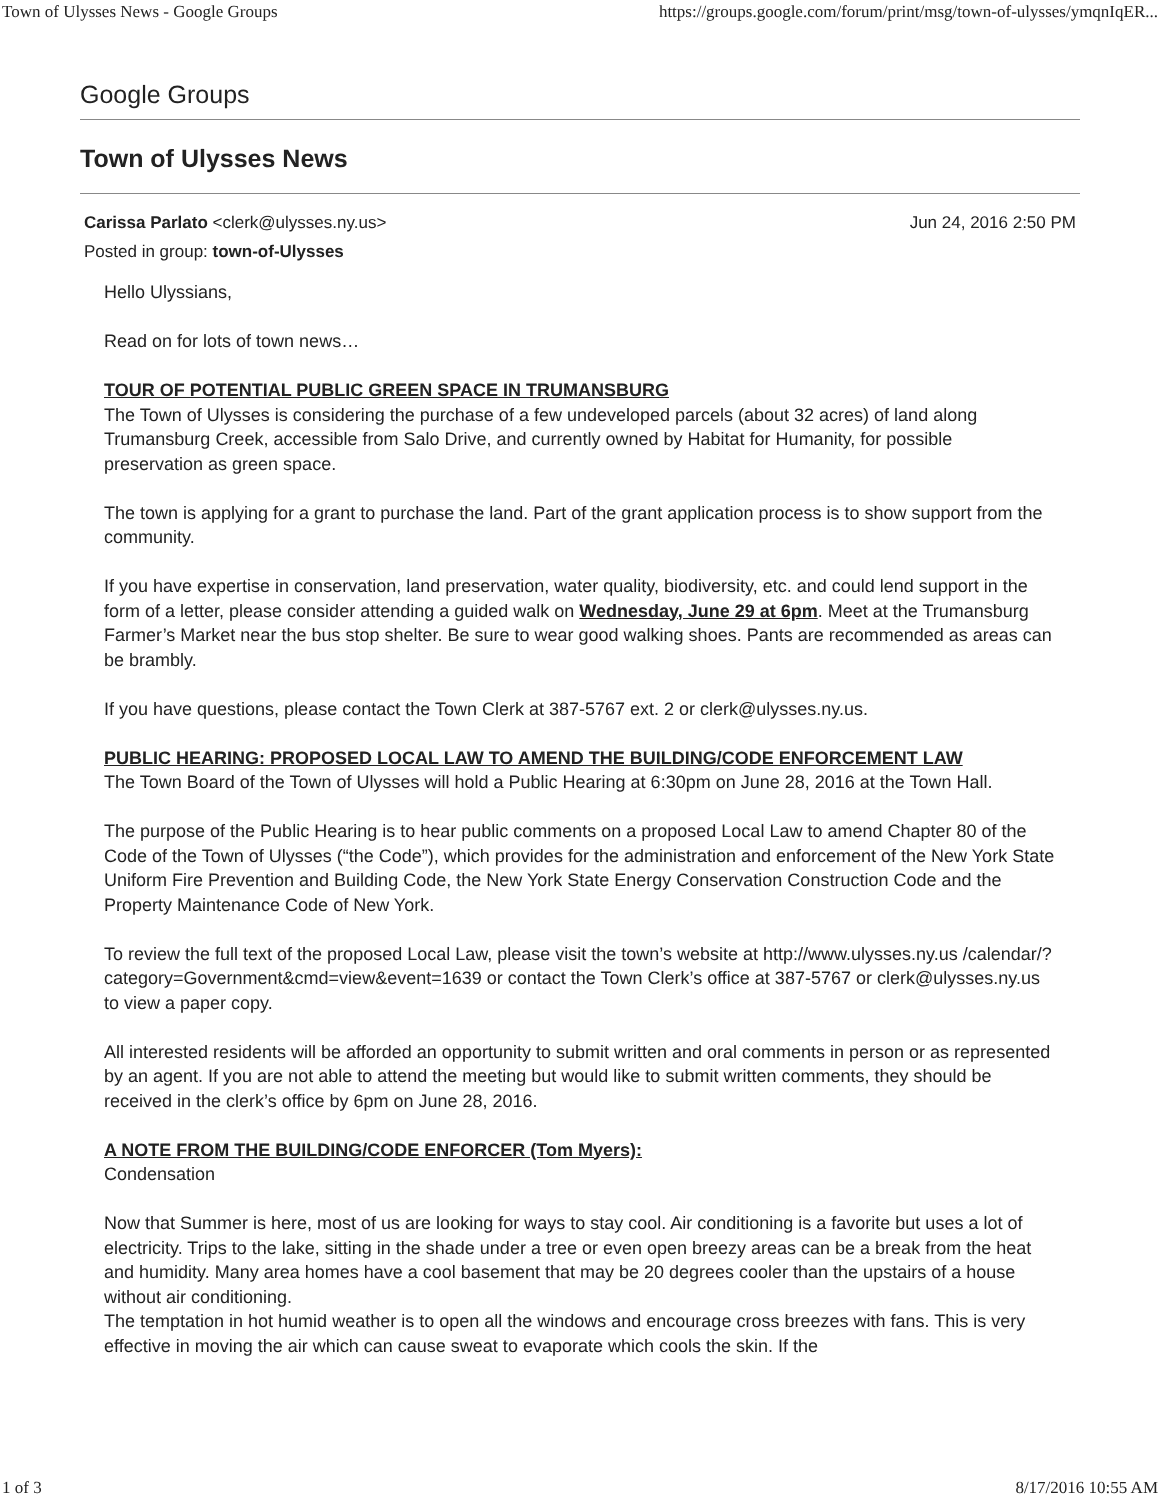Town of Ulysses News - Google Groups https://groups.google.com/forum/print/msg/town-of-ulysses/ymqnIqER...
Google Groups
Town of Ulysses News
Carissa Parlato <clerk@ulysses.ny.us> Jun 24, 2016 2:50 PM
Posted in group: town-of-Ulysses
Hello Ulyssians,
Read on for lots of town news…
TOUR OF POTENTIAL PUBLIC GREEN SPACE IN TRUMANSBURG
The Town of Ulysses is considering the purchase of a few undeveloped parcels (about 32 acres) of land along Trumansburg Creek, accessible from Salo Drive, and currently owned by Habitat for Humanity, for possible preservation as green space.
The town is applying for a grant to purchase the land. Part of the grant application process is to show support from the community.
If you have expertise in conservation, land preservation, water quality, biodiversity, etc. and could lend support in the form of a letter, please consider attending a guided walk on Wednesday, June 29 at 6pm. Meet at the Trumansburg Farmer’s Market near the bus stop shelter. Be sure to wear good walking shoes. Pants are recommended as areas can be brambly.
If you have questions, please contact the Town Clerk at 387-5767 ext. 2 or clerk@ulysses.ny.us.
PUBLIC HEARING: PROPOSED LOCAL LAW TO AMEND THE BUILDING/CODE ENFORCEMENT LAW
The Town Board of the Town of Ulysses will hold a Public Hearing at 6:30pm on June 28, 2016 at the Town Hall.
The purpose of the Public Hearing is to hear public comments on a proposed Local Law to amend Chapter 80 of the Code of the Town of Ulysses (“the Code”), which provides for the administration and enforcement of the New York State Uniform Fire Prevention and Building Code, the New York State Energy Conservation Construction Code and the Property Maintenance Code of New York.
To review the full text of the proposed Local Law, please visit the town’s website at http://www.ulysses.ny.us /calendar/?category=Government&cmd=view&event=1639 or contact the Town Clerk’s office at 387-5767 or clerk@ulysses.ny.us to view a paper copy.
All interested residents will be afforded an opportunity to submit written and oral comments in person or as represented by an agent. If you are not able to attend the meeting but would like to submit written comments, they should be received in the clerk’s office by 6pm on June 28, 2016.
A NOTE FROM THE BUILDING/CODE ENFORCER (Tom Myers):
Condensation
Now that Summer is here, most of us are looking for ways to stay cool. Air conditioning is a favorite but uses a lot of electricity. Trips to the lake, sitting in the shade under a tree or even open breezy areas can be a break from the heat and humidity. Many area homes have a cool basement that may be 20 degrees cooler than the upstairs of a house without air conditioning.
The temptation in hot humid weather is to open all the windows and encourage cross breezes with fans. This is very effective in moving the air which can cause sweat to evaporate which cools the skin. If the
1 of 3 8/17/2016 10:55 AM